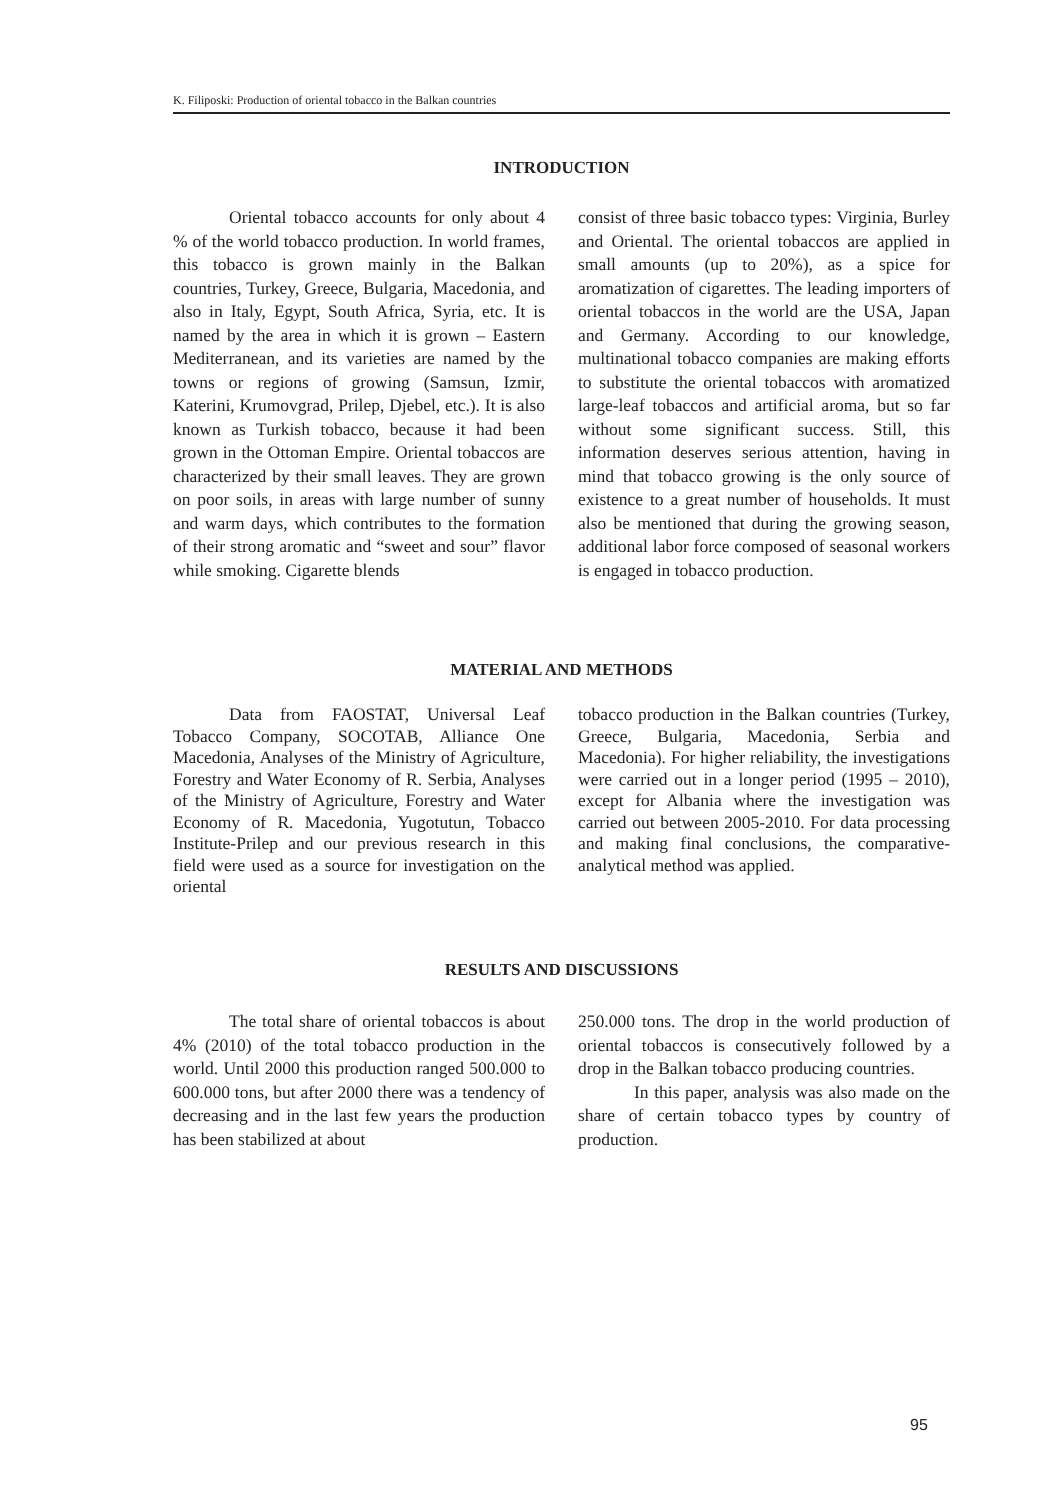K. Filiposki: Production of oriental tobacco in the Balkan countries
INTRODUCTION
Oriental tobacco accounts for only about 4 % of the world tobacco production. In world frames, this tobacco is grown mainly in the Balkan countries, Turkey, Greece, Bulgaria, Macedonia, and also in Italy, Egypt, South Africa, Syria, etc. It is named by the area in which it is grown – Eastern Mediterranean, and its varieties are named by the towns or regions of growing (Samsun, Izmir, Katerini, Krumovgrad, Prilep, Djebel, etc.). It is also known as Turkish tobacco, because it had been grown in the Ottoman Empire. Oriental tobaccos are characterized by their small leaves. They are grown on poor soils, in areas with large number of sunny and warm days, which contributes to the formation of their strong aromatic and “sweet and sour” flavor while smoking. Cigarette blends
consist of three basic tobacco types: Virginia, Burley and Oriental. The oriental tobaccos are applied in small amounts (up to 20%), as a spice for aromatization of cigarettes. The leading importers of oriental tobaccos in the world are the USA, Japan and Germany. According to our knowledge, multinational tobacco companies are making efforts to substitute the oriental tobaccos with aromatized large-leaf tobaccos and artificial aroma, but so far without some significant success. Still, this information deserves serious attention, having in mind that tobacco growing is the only source of existence to a great number of households. It must also be mentioned that during the growing season, additional labor force composed of seasonal workers is engaged in tobacco production.
MATERIAL AND METHODS
Data from FAOSTAT, Universal Leaf Tobacco Company, SOCOTAB, Alliance One Macedonia, Analyses of the Ministry of Agriculture, Forestry and Water Economy of R. Serbia, Analyses of the Ministry of Agriculture, Forestry and Water Economy of R. Macedonia, Yugotutun, Tobacco Institute-Prilep and our previous research in this field were used as a source for investigation on the oriental
tobacco production in the Balkan countries (Turkey, Greece, Bulgaria, Macedonia, Serbia and Macedonia). For higher reliability, the investigations were carried out in a longer period (1995 – 2010), except for Albania where the investigation was carried out between 2005-2010. For data processing and making final conclusions, the comparative-analytical method was applied.
RESULTS AND DISCUSSIONS
The total share of oriental tobaccos is about 4% (2010) of the total tobacco production in the world. Until 2000 this production ranged 500.000 to 600.000 tons, but after 2000 there was a tendency of decreasing and in the last few years the production has been stabilized at about
250.000 tons. The drop in the world production of oriental tobaccos is consecutively followed by a drop in the Balkan tobacco producing countries.
In this paper, analysis was also made on the share of certain tobacco types by country of production.
95